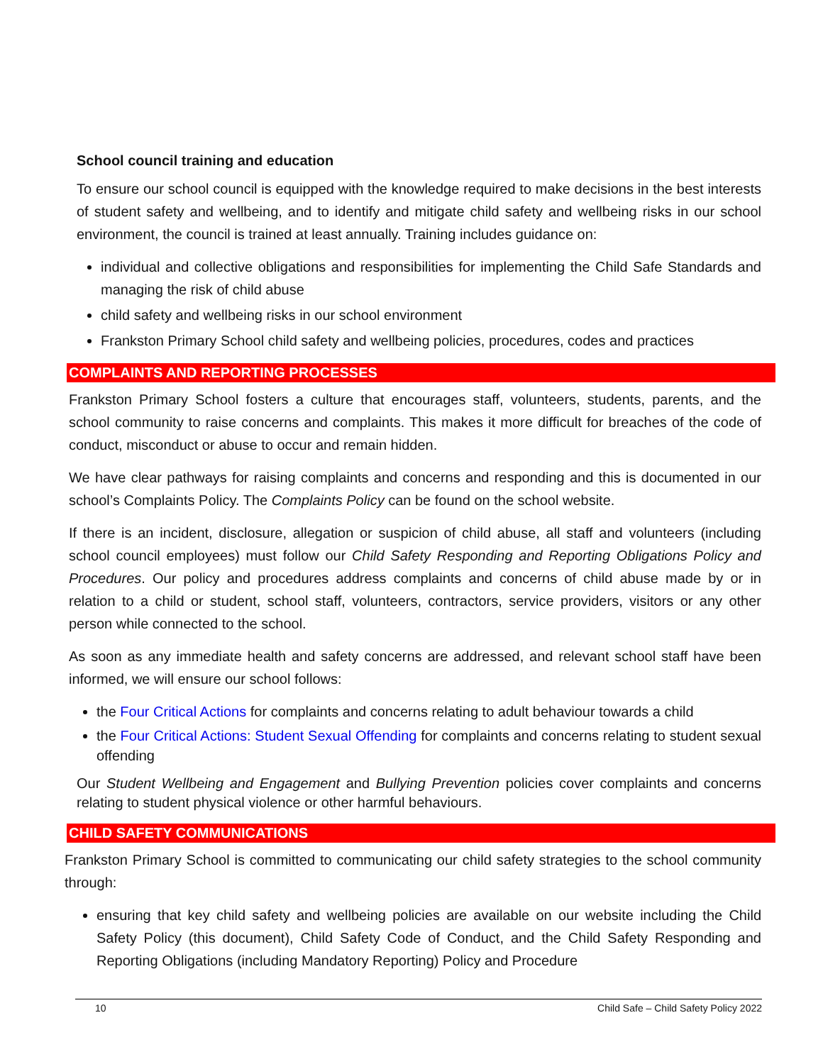School council training and education
To ensure our school council is equipped with the knowledge required to make decisions in the best interests of student safety and wellbeing, and to identify and mitigate child safety and wellbeing risks in our school environment, the council is trained at least annually. Training includes guidance on:
individual and collective obligations and responsibilities for implementing the Child Safe Standards and managing the risk of child abuse
child safety and wellbeing risks in our school environment
Frankston Primary School child safety and wellbeing policies, procedures, codes and practices
COMPLAINTS AND REPORTING PROCESSES
Frankston Primary School fosters a culture that encourages staff, volunteers, students, parents, and the school community to raise concerns and complaints. This makes it more difficult for breaches of the code of conduct, misconduct or abuse to occur and remain hidden.
We have clear pathways for raising complaints and concerns and responding and this is documented in our school’s Complaints Policy. The Complaints Policy can be found on the school website.
If there is an incident, disclosure, allegation or suspicion of child abuse, all staff and volunteers (including school council employees) must follow our Child Safety Responding and Reporting Obligations Policy and Procedures. Our policy and procedures address complaints and concerns of child abuse made by or in relation to a child or student, school staff, volunteers, contractors, service providers, visitors or any other person while connected to the school.
As soon as any immediate health and safety concerns are addressed, and relevant school staff have been informed, we will ensure our school follows:
the Four Critical Actions for complaints and concerns relating to adult behaviour towards a child
the Four Critical Actions: Student Sexual Offending for complaints and concerns relating to student sexual offending
Our Student Wellbeing and Engagement and Bullying Prevention policies cover complaints and concerns relating to student physical violence or other harmful behaviours.
CHILD SAFETY COMMUNICATIONS
Frankston Primary School is committed to communicating our child safety strategies to the school community through:
ensuring that key child safety and wellbeing policies are available on our website including the Child Safety Policy (this document), Child Safety Code of Conduct, and the Child Safety Responding and Reporting Obligations (including Mandatory Reporting) Policy and Procedure
10 Child Safe – Child Safety Policy 2022